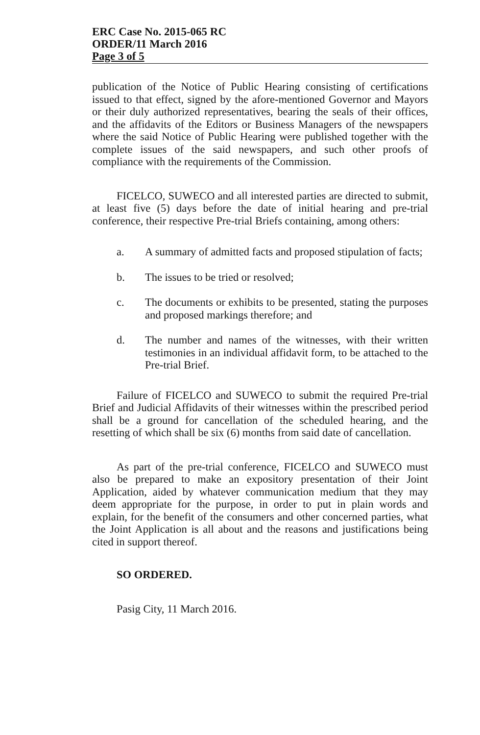ERC Case No. 2015-065 RC
ORDER/11 March 2016
Page 3 of 5
publication of the Notice of Public Hearing consisting of certifications issued to that effect, signed by the afore-mentioned Governor and Mayors or their duly authorized representatives, bearing the seals of their offices, and the affidavits of the Editors or Business Managers of the newspapers where the said Notice of Public Hearing were published together with the complete issues of the said newspapers, and such other proofs of compliance with the requirements of the Commission.
FICELCO, SUWECO and all interested parties are directed to submit, at least five (5) days before the date of initial hearing and pre-trial conference, their respective Pre-trial Briefs containing, among others:
a. A summary of admitted facts and proposed stipulation of facts;
b. The issues to be tried or resolved;
c. The documents or exhibits to be presented, stating the purposes and proposed markings therefore; and
d. The number and names of the witnesses, with their written testimonies in an individual affidavit form, to be attached to the Pre-trial Brief.
Failure of FICELCO and SUWECO to submit the required Pre-trial Brief and Judicial Affidavits of their witnesses within the prescribed period shall be a ground for cancellation of the scheduled hearing, and the resetting of which shall be six (6) months from said date of cancellation.
As part of the pre-trial conference, FICELCO and SUWECO must also be prepared to make an expository presentation of their Joint Application, aided by whatever communication medium that they may deem appropriate for the purpose, in order to put in plain words and explain, for the benefit of the consumers and other concerned parties, what the Joint Application is all about and the reasons and justifications being cited in support thereof.
SO ORDERED.
Pasig City, 11 March 2016.